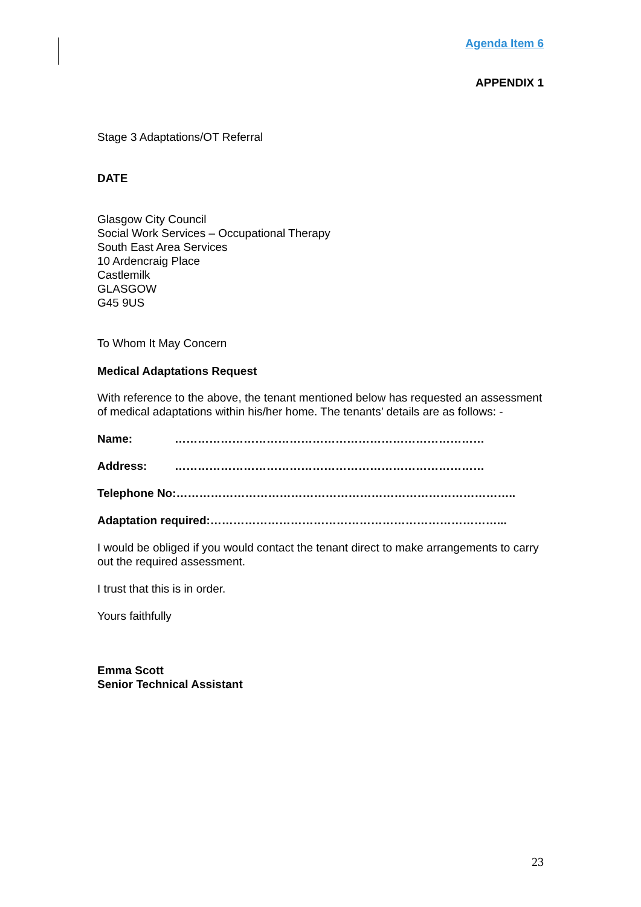Agenda Item 6
APPENDIX 1
Stage 3 Adaptations/OT Referral
DATE
Glasgow City Council
Social Work Services – Occupational Therapy
South East Area Services
10 Ardencraig Place
Castlemilk
GLASGOW
G45 9US
To Whom It May Concern
Medical Adaptations Request
With reference to the above, the tenant mentioned below has requested an assessment of medical adaptations within his/her home. The tenants’ details are as follows: -
Name: ………………………………………………………………………
Address: ………………………………………………………………………
Telephone No:……………………………………………………………………………..
Adaptation required:…………………………………………………………………...
I would be obliged if you would contact the tenant direct to make arrangements to carry out the required assessment.
I trust that this is in order.
Yours faithfully
Emma Scott
Senior Technical Assistant
23